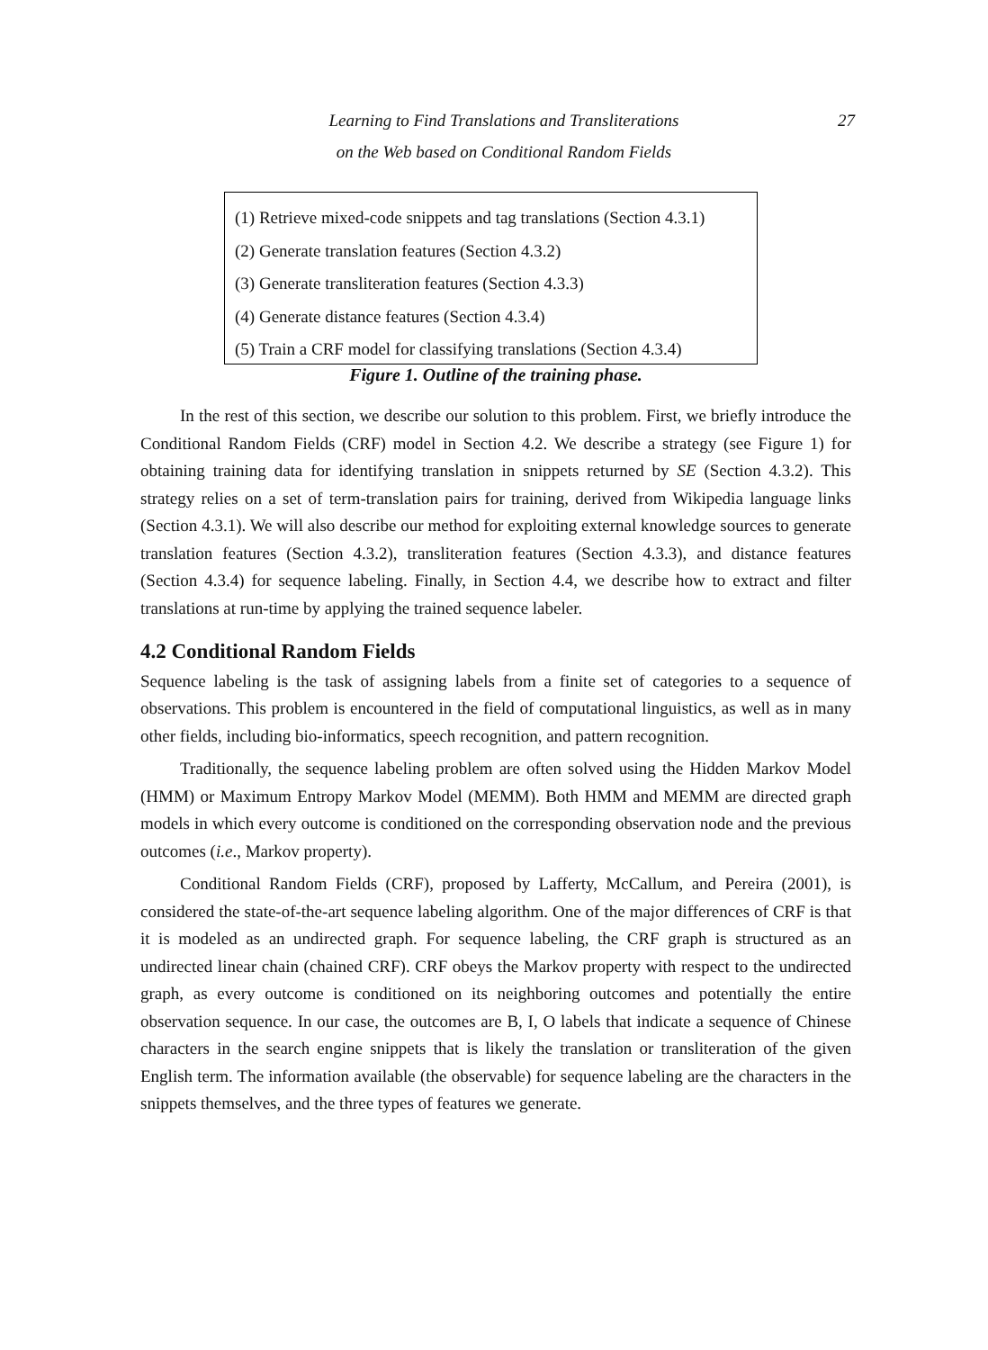Learning to Find Translations and Transliterations
on the Web based on Conditional Random Fields
27
(1) Retrieve mixed-code snippets and tag translations (Section 4.3.1)
(2) Generate translation features (Section 4.3.2)
(3) Generate transliteration features (Section 4.3.3)
(4) Generate distance features (Section 4.3.4)
(5) Train a CRF model for classifying translations (Section 4.3.4)
Figure 1. Outline of the training phase.
In the rest of this section, we describe our solution to this problem. First, we briefly introduce the Conditional Random Fields (CRF) model in Section 4.2. We describe a strategy (see Figure 1) for obtaining training data for identifying translation in snippets returned by SE (Section 4.3.2). This strategy relies on a set of term-translation pairs for training, derived from Wikipedia language links (Section 4.3.1). We will also describe our method for exploiting external knowledge sources to generate translation features (Section 4.3.2), transliteration features (Section 4.3.3), and distance features (Section 4.3.4) for sequence labeling. Finally, in Section 4.4, we describe how to extract and filter translations at run-time by applying the trained sequence labeler.
4.2 Conditional Random Fields
Sequence labeling is the task of assigning labels from a finite set of categories to a sequence of observations. This problem is encountered in the field of computational linguistics, as well as in many other fields, including bio-informatics, speech recognition, and pattern recognition.
Traditionally, the sequence labeling problem are often solved using the Hidden Markov Model (HMM) or Maximum Entropy Markov Model (MEMM). Both HMM and MEMM are directed graph models in which every outcome is conditioned on the corresponding observation node and the previous outcomes (i.e., Markov property).
Conditional Random Fields (CRF), proposed by Lafferty, McCallum, and Pereira (2001), is considered the state-of-the-art sequence labeling algorithm. One of the major differences of CRF is that it is modeled as an undirected graph. For sequence labeling, the CRF graph is structured as an undirected linear chain (chained CRF). CRF obeys the Markov property with respect to the undirected graph, as every outcome is conditioned on its neighboring outcomes and potentially the entire observation sequence. In our case, the outcomes are B, I, O labels that indicate a sequence of Chinese characters in the search engine snippets that is likely the translation or transliteration of the given English term. The information available (the observable) for sequence labeling are the characters in the snippets themselves, and the three types of features we generate.